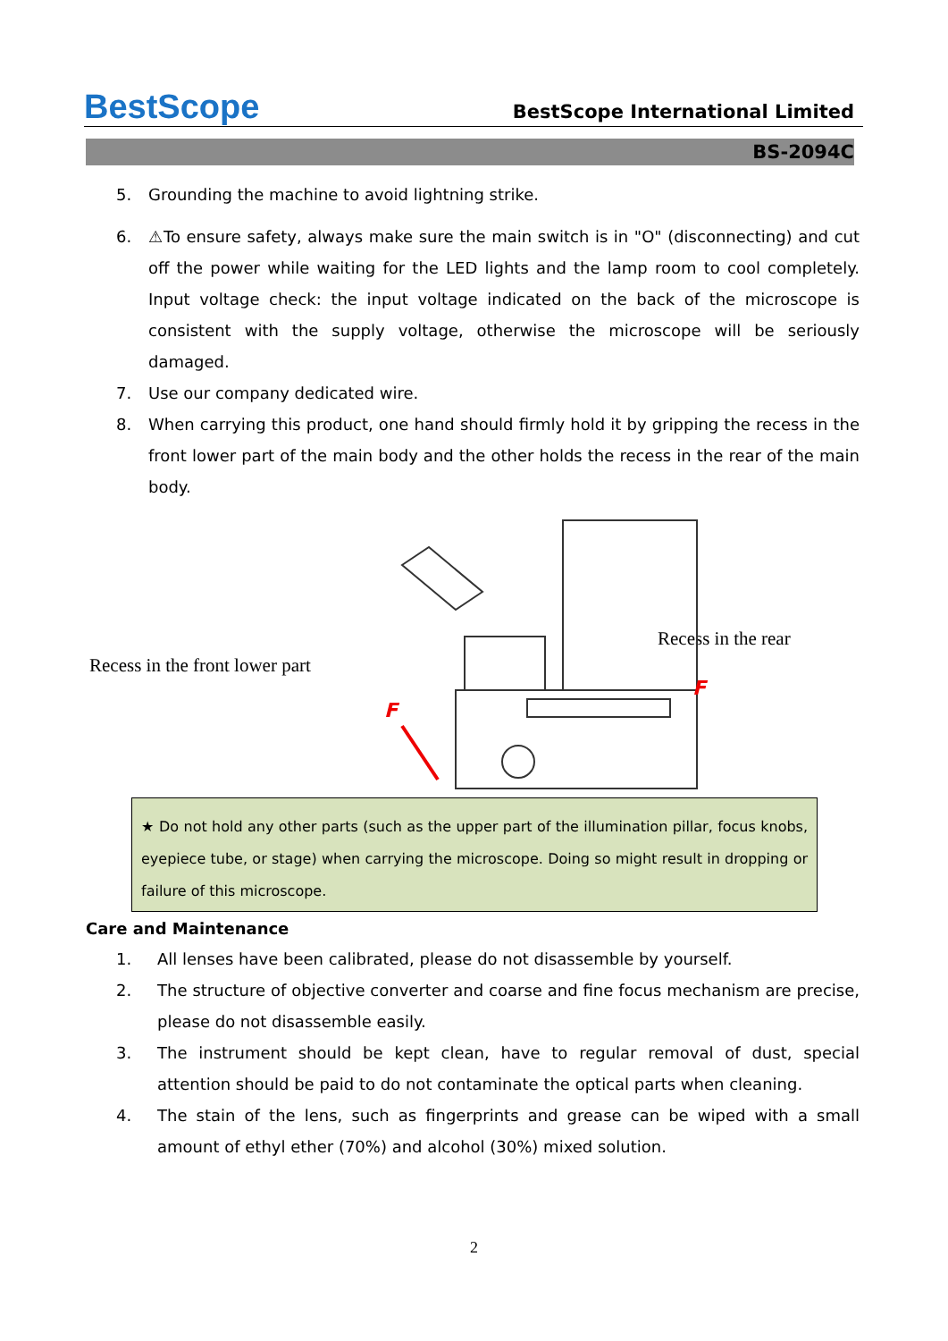BestScope
BestScope International Limited
BS-2094C
5. Grounding the machine to avoid lightning strike.
6. ⚠To ensure safety, always make sure the main switch is in "O" (disconnecting) and cut off the power while waiting for the LED lights and the lamp room to cool completely. Input voltage check: the input voltage indicated on the back of the microscope is consistent with the supply voltage, otherwise the microscope will be seriously damaged.
7. Use our company dedicated wire.
8. When carrying this product, one hand should firmly hold it by gripping the recess in the front lower part of the main body and the other holds the recess in the rear of the main body.
Recess in the front lower part
Recess in the rear
F
F
★ Do not hold any other parts (such as the upper part of the illumination pillar, focus knobs, eyepiece tube, or stage) when carrying the microscope. Doing so might result in dropping or failure of this microscope.
Care and Maintenance
1. All lenses have been calibrated, please do not disassemble by yourself.
2. The structure of objective converter and coarse and fine focus mechanism are precise, please do not disassemble easily.
3. The instrument should be kept clean, have to regular removal of dust, special attention should be paid to do not contaminate the optical parts when cleaning.
4. The stain of the lens, such as fingerprints and grease can be wiped with a small amount of ethyl ether (70%) and alcohol (30%) mixed solution.
2